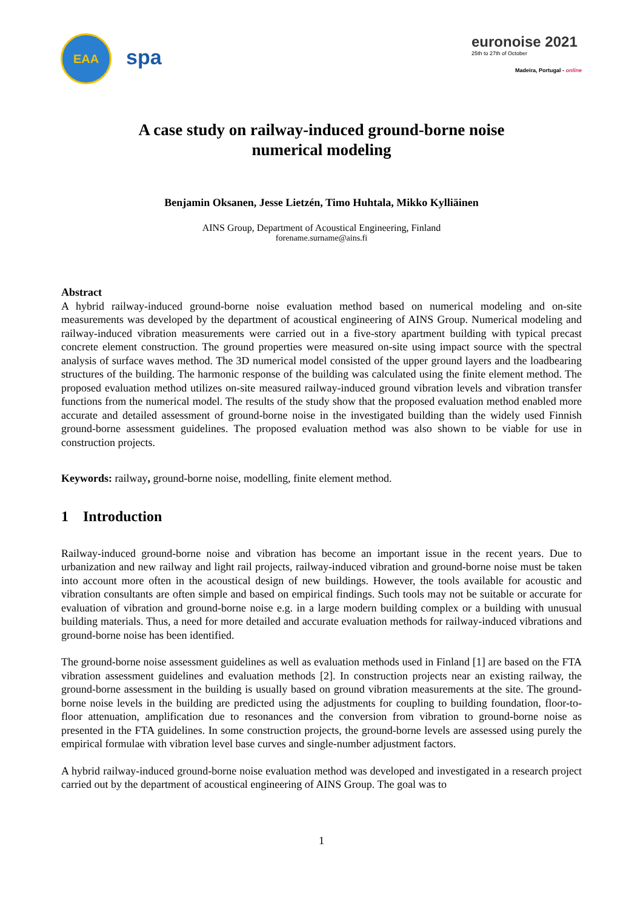EAA
spa
euronoise 2021
25th to 27th of October
Madeira, Portugal - online
A case study on railway-induced ground-borne noise
numerical modeling
Benjamin Oksanen, Jesse Lietzén, Timo Huhtala, Mikko Kylliäinen
AINS Group, Department of Acoustical Engineering, Finland
forename.surname@ains.fi
Abstract
A hybrid railway-induced ground-borne noise evaluation method based on numerical modeling and on-site measurements was developed by the department of acoustical engineering of AINS Group. Numerical modeling and railway-induced vibration measurements were carried out in a five-story apartment building with typical precast concrete element construction. The ground properties were measured on-site using impact source with the spectral analysis of surface waves method. The 3D numerical model consisted of the upper ground layers and the loadbearing structures of the building. The harmonic response of the building was calculated using the finite element method. The proposed evaluation method utilizes on-site measured railway-induced ground vibration levels and vibration transfer functions from the numerical model. The results of the study show that the proposed evaluation method enabled more accurate and detailed assessment of ground-borne noise in the investigated building than the widely used Finnish ground-borne assessment guidelines. The proposed evaluation method was also shown to be viable for use in construction projects.
Keywords: railway, ground-borne noise, modelling, finite element method.
1 Introduction
Railway-induced ground-borne noise and vibration has become an important issue in the recent years. Due to urbanization and new railway and light rail projects, railway-induced vibration and ground-borne noise must be taken into account more often in the acoustical design of new buildings. However, the tools available for acoustic and vibration consultants are often simple and based on empirical findings. Such tools may not be suitable or accurate for evaluation of vibration and ground-borne noise e.g. in a large modern building complex or a building with unusual building materials. Thus, a need for more detailed and accurate evaluation methods for railway-induced vibrations and ground-borne noise has been identified.
The ground-borne noise assessment guidelines as well as evaluation methods used in Finland [1] are based on the FTA vibration assessment guidelines and evaluation methods [2]. In construction projects near an existing railway, the ground-borne assessment in the building is usually based on ground vibration measurements at the site. The ground-borne noise levels in the building are predicted using the adjustments for coupling to building foundation, floor-to-floor attenuation, amplification due to resonances and the conversion from vibration to ground-borne noise as presented in the FTA guidelines. In some construction projects, the ground-borne levels are assessed using purely the empirical formulae with vibration level base curves and single-number adjustment factors.
A hybrid railway-induced ground-borne noise evaluation method was developed and investigated in a research project carried out by the department of acoustical engineering of AINS Group. The goal was to
1